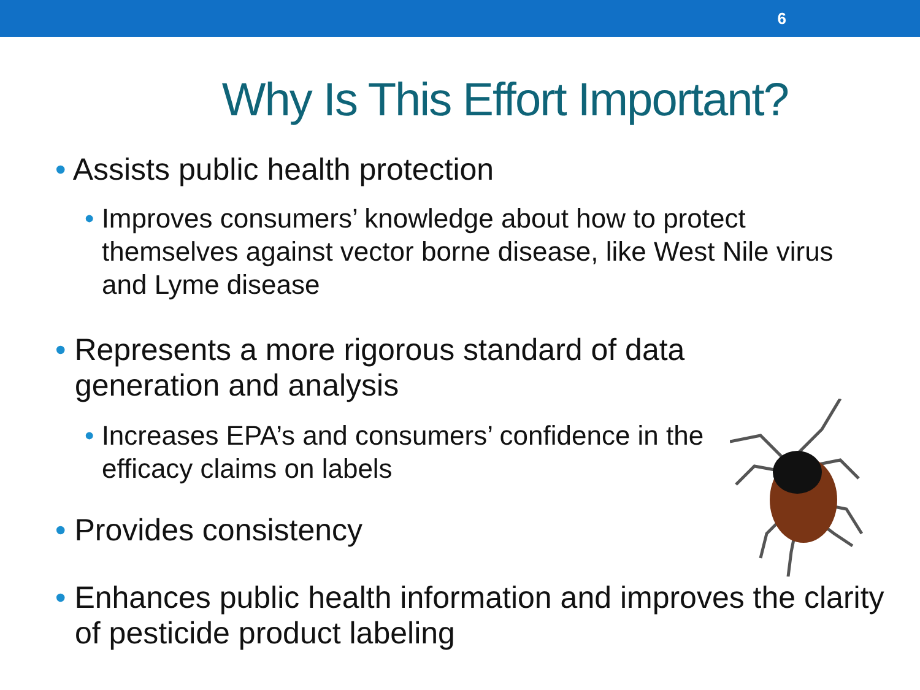6
Why Is This Effort Important?
• Assists public health protection
• Improves consumers’ knowledge about how to protect themselves against vector borne disease, like West Nile virus and Lyme disease
• Represents a more rigorous standard of data generation and analysis
• Increases EPA’s and consumers’ confidence in the efficacy claims on labels
• Provides consistency
• Enhances public health information and improves the clarity of pesticide product labeling